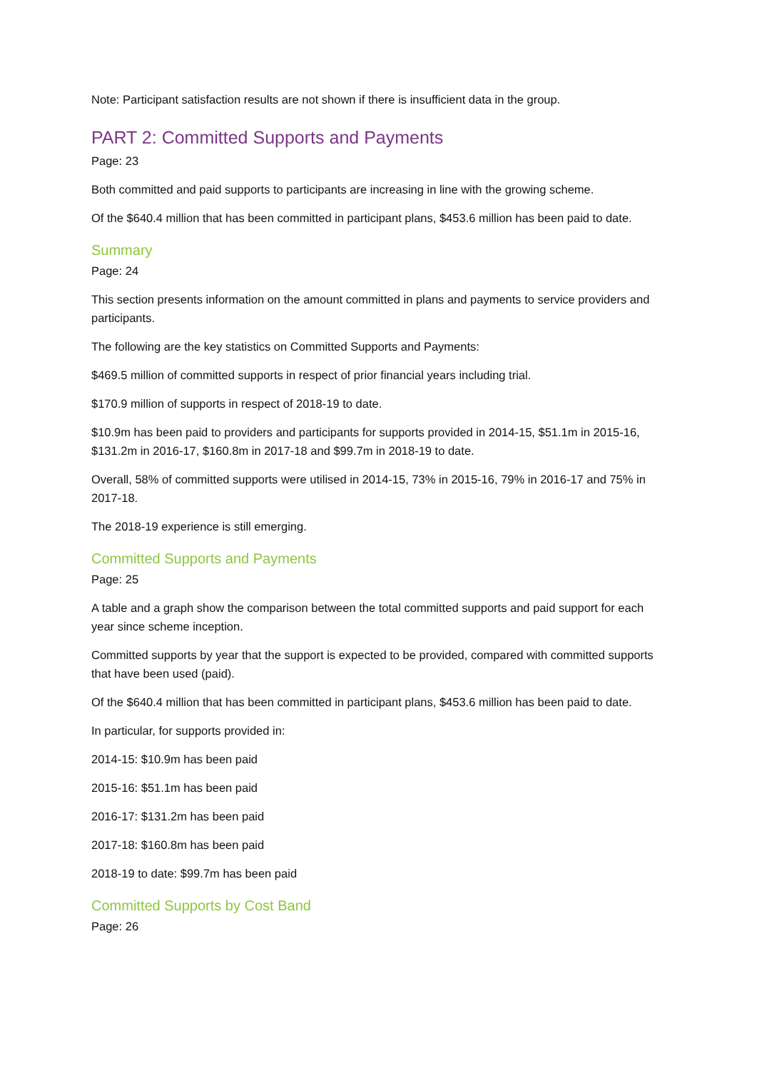Note: Participant satisfaction results are not shown if there is insufficient data in the group.
PART 2: Committed Supports and Payments
Page: 23
Both committed and paid supports to participants are increasing in line with the growing scheme.
Of the $640.4 million that has been committed in participant plans, $453.6 million has been paid to date.
Summary
Page: 24
This section presents information on the amount committed in plans and payments to service providers and participants.
The following are the key statistics on Committed Supports and Payments:
$469.5 million of committed supports in respect of prior financial years including trial.
$170.9 million of supports in respect of 2018-19 to date.
$10.9m has been paid to providers and participants for supports provided in 2014-15, $51.1m in 2015-16, $131.2m in 2016-17, $160.8m in 2017-18 and $99.7m in 2018-19 to date.
Overall, 58% of committed supports were utilised in 2014-15, 73% in 2015-16, 79% in 2016-17 and 75% in 2017-18.
The 2018-19 experience is still emerging.
Committed Supports and Payments
Page: 25
A table and a graph show the comparison between the total committed supports and paid support for each year since scheme inception.
Committed supports by year that the support is expected to be provided, compared with committed supports that have been used (paid).
Of the $640.4 million that has been committed in participant plans, $453.6 million has been paid to date.
In particular, for supports provided in:
2014-15: $10.9m has been paid
2015-16: $51.1m has been paid
2016-17: $131.2m has been paid
2017-18: $160.8m has been paid
2018-19 to date: $99.7m has been paid
Committed Supports by Cost Band
Page: 26